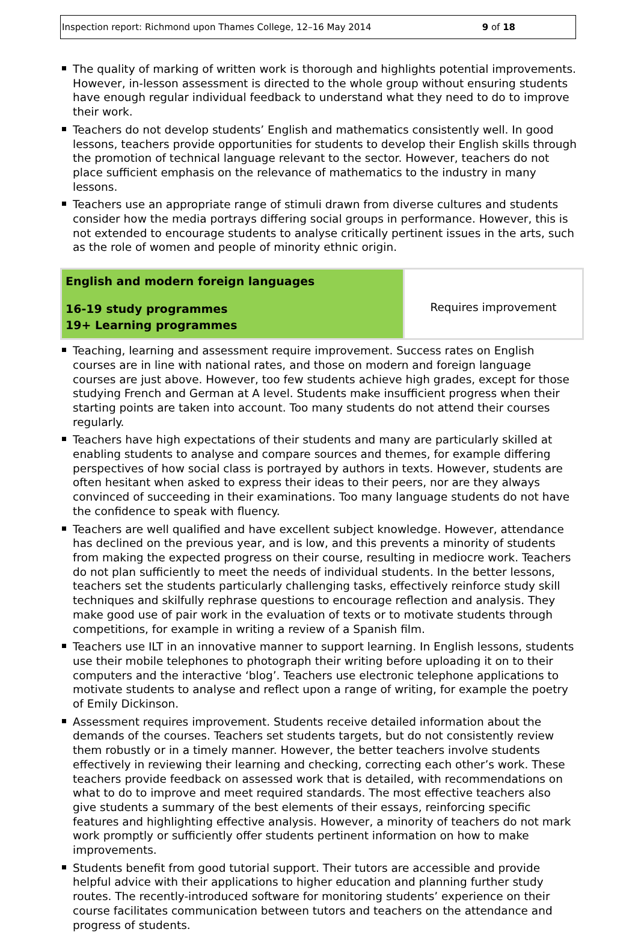Inspection report: Richmond upon Thames College, 12–16 May 2014 9 of 18
The quality of marking of written work is thorough and highlights potential improvements. However, in-lesson assessment is directed to the whole group without ensuring students have enough regular individual feedback to understand what they need to do to improve their work.
Teachers do not develop students’ English and mathematics consistently well. In good lessons, teachers provide opportunities for students to develop their English skills through the promotion of technical language relevant to the sector. However, teachers do not place sufficient emphasis on the relevance of mathematics to the industry in many lessons.
Teachers use an appropriate range of stimuli drawn from diverse cultures and students consider how the media portrays differing social groups in performance. However, this is not extended to encourage students to analyse critically pertinent issues in the arts, such as the role of women and people of minority ethnic origin.
| English and modern foreign languages 16-19 study programmes 19+ Learning programmes | Requires improvement |
Teaching, learning and assessment require improvement. Success rates on English courses are in line with national rates, and those on modern and foreign language courses are just above. However, too few students achieve high grades, except for those studying French and German at A level. Students make insufficient progress when their starting points are taken into account. Too many students do not attend their courses regularly.
Teachers have high expectations of their students and many are particularly skilled at enabling students to analyse and compare sources and themes, for example differing perspectives of how social class is portrayed by authors in texts. However, students are often hesitant when asked to express their ideas to their peers, nor are they always convinced of succeeding in their examinations. Too many language students do not have the confidence to speak with fluency.
Teachers are well qualified and have excellent subject knowledge. However, attendance has declined on the previous year, and is low, and this prevents a minority of students from making the expected progress on their course, resulting in mediocre work. Teachers do not plan sufficiently to meet the needs of individual students. In the better lessons, teachers set the students particularly challenging tasks, effectively reinforce study skill techniques and skilfully rephrase questions to encourage reflection and analysis. They make good use of pair work in the evaluation of texts or to motivate students through competitions, for example in writing a review of a Spanish film.
Teachers use ILT in an innovative manner to support learning. In English lessons, students use their mobile telephones to photograph their writing before uploading it on to their computers and the interactive ‘blog’. Teachers use electronic telephone applications to motivate students to analyse and reflect upon a range of writing, for example the poetry of Emily Dickinson.
Assessment requires improvement. Students receive detailed information about the demands of the courses. Teachers set students targets, but do not consistently review them robustly or in a timely manner. However, the better teachers involve students effectively in reviewing their learning and checking, correcting each other’s work. These teachers provide feedback on assessed work that is detailed, with recommendations on what to do to improve and meet required standards. The most effective teachers also give students a summary of the best elements of their essays, reinforcing specific features and highlighting effective analysis. However, a minority of teachers do not mark work promptly or sufficiently offer students pertinent information on how to make improvements.
Students benefit from good tutorial support. Their tutors are accessible and provide helpful advice with their applications to higher education and planning further study routes. The recently-introduced software for monitoring students’ experience on their course facilitates communication between tutors and teachers on the attendance and progress of students.